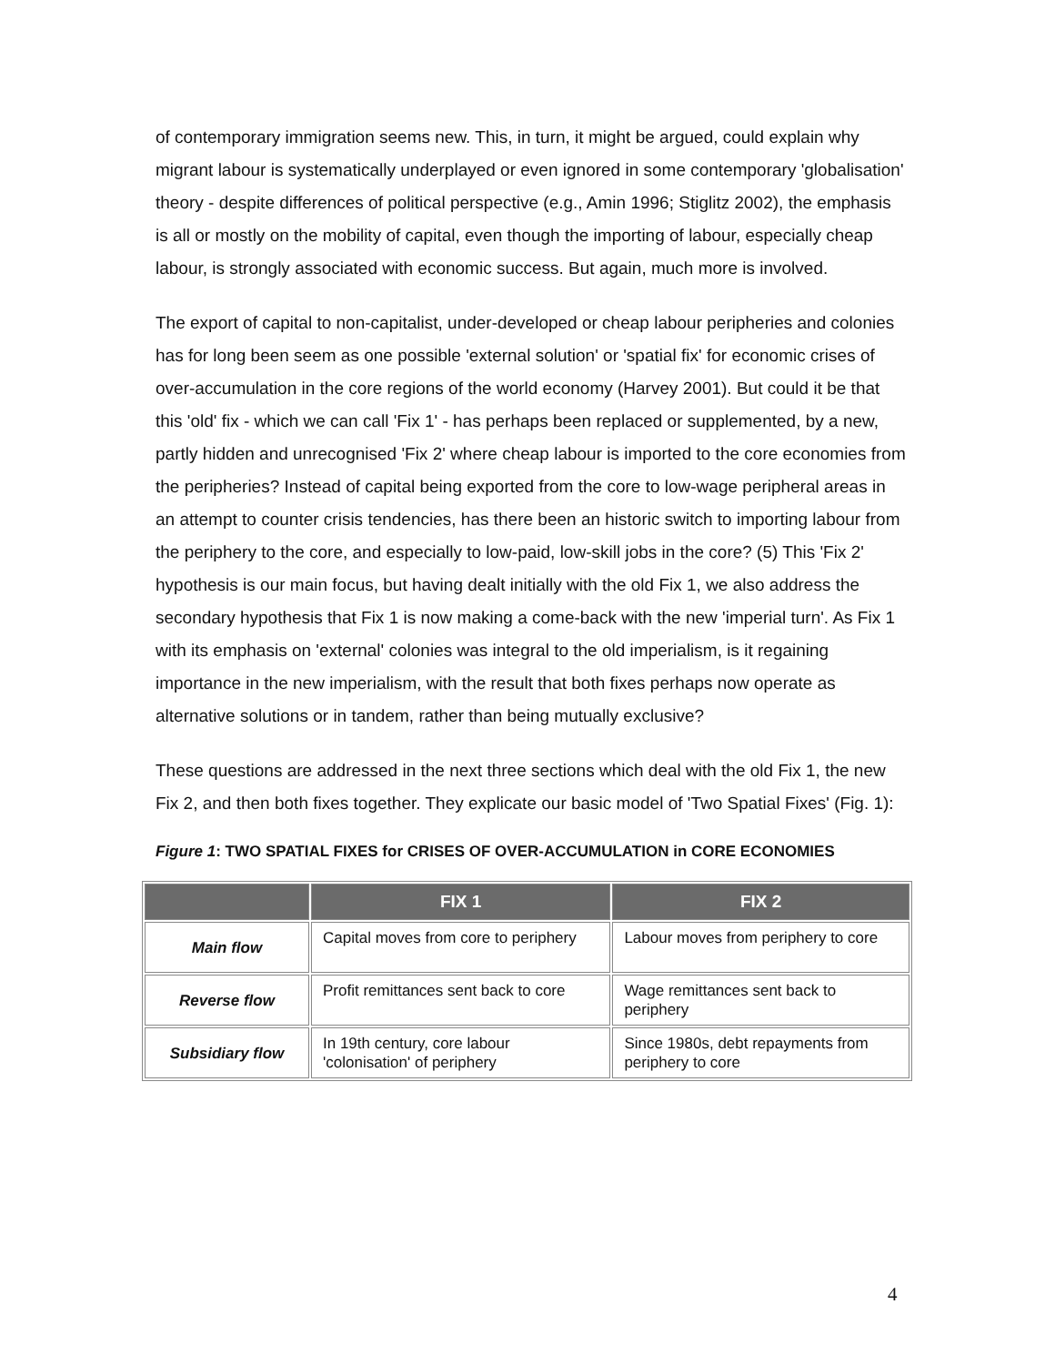of contemporary immigration seems new. This, in turn, it might be argued, could explain why migrant labour is systematically underplayed or even ignored in some contemporary 'globalisation' theory - despite differences of political perspective (e.g., Amin 1996; Stiglitz 2002), the emphasis is all or mostly on the mobility of capital, even though the importing of labour, especially cheap labour, is strongly associated with economic success. But again, much more is involved.
The export of capital to non-capitalist, under-developed or cheap labour peripheries and colonies has for long been seem as one possible 'external solution' or 'spatial fix' for economic crises of over-accumulation in the core regions of the world economy (Harvey 2001). But could it be that this 'old' fix - which we can call 'Fix 1' - has perhaps been replaced or supplemented, by a new, partly hidden and unrecognised 'Fix 2' where cheap labour is imported to the core economies from the peripheries? Instead of capital being exported from the core to low-wage peripheral areas in an attempt to counter crisis tendencies, has there been an historic switch to importing labour from the periphery to the core, and especially to low-paid, low-skill jobs in the core? (5) This 'Fix 2' hypothesis is our main focus, but having dealt initially with the old Fix 1, we also address the secondary hypothesis that Fix 1 is now making a come-back with the new 'imperial turn'. As Fix 1 with its emphasis on 'external' colonies was integral to the old imperialism, is it regaining importance in the new imperialism, with the result that both fixes perhaps now operate as alternative solutions or in tandem, rather than being mutually exclusive?
These questions are addressed in the next three sections which deal with the old Fix 1, the new Fix 2, and then both fixes together. They explicate our basic model of 'Two Spatial Fixes' (Fig. 1):
Figure 1: TWO SPATIAL FIXES for CRISES OF OVER-ACCUMULATION in CORE ECONOMIES
| | FIX 1 | FIX 2 |
| --- | --- | --- |
| Main flow | Capital moves from core to periphery | Labour moves from periphery to core |
| Reverse flow | Profit remittances sent back to core | Wage remittances sent back to periphery |
| Subsidiary flow | In 19th century, core labour 'colonisation' of periphery | Since 1980s, debt repayments from periphery to core |
4